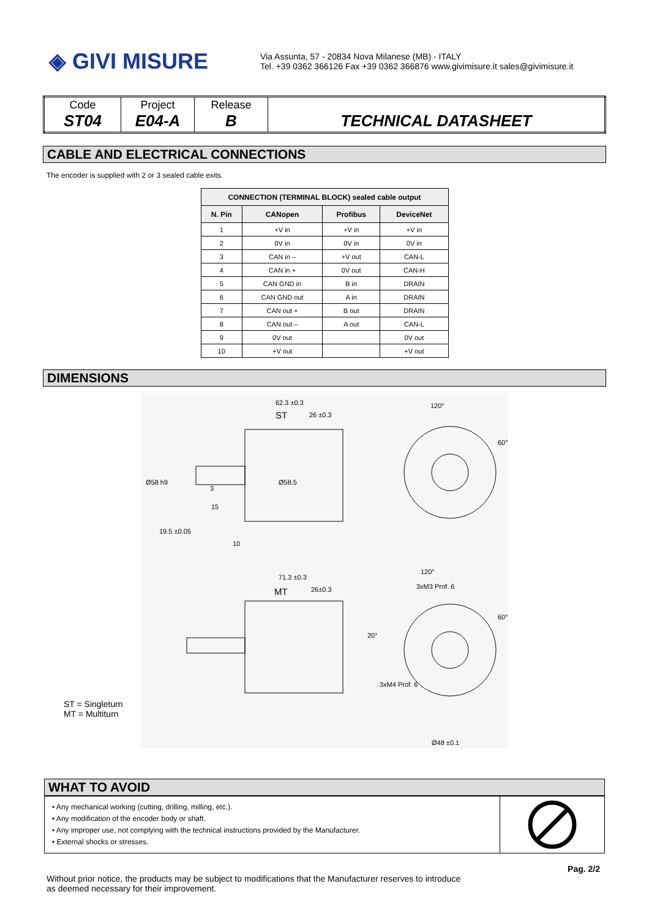◈ GIVI MISURE
Via Assunta, 57 - 20834 Nova Milanese (MB) - ITALY
Tel. +39 0362 366126 Fax +39 0362 366876 www.givimisure.it sales@givimisure.it
| Code ST04 | Project E04-A | Release B | TECHNICAL DATASHEET |
CABLE AND ELECTRICAL CONNECTIONS
The encoder is supplied with 2 or 3 sealed cable exits.
| CONNECTION (TERMINAL BLOCK) sealed cable output | | | |
| --- | --- | --- | --- |
| N. Pin | CANopen | Profibus | DeviceNet |
| 1 | +V in | +V in | +V in |
| 2 | 0V in | 0V in | 0V in |
| 3 | CAN in – | +V out | CAN-L |
| 4 | CAN in + | 0V out | CAN-H |
| 5 | CAN GND in | B in | DRAIN |
| 6 | CAN GND out | A in | DRAIN |
| 7 | CAN out + | B out | DRAIN |
| 8 | CAN out – | A out | CAN-L |
| 9 | 0V out | | 0V out |
| 10 | +V out | | +V out |
DIMENSIONS
62.3 ±0.3
ST
26 ±0.3
19.5 ±0.05
10
15
3
Ø58 h9
Ø58.5
120°
60°
71.3 ±0.3
MT
26±0.3
3xM3 Prof. 6
120°
60°
20°
3xM4 Prof. 6
Ø48 ±0.1
ST = Singleturn
MT = Multiturn
WHAT TO AVOID
• Any mechanical working (cutting, drilling, milling, etc.).
• Any modification of the encoder body or shaft.
• Any improper use, not complying with the technical instructions provided by the Manufacturer.
• External shocks or stresses.
Pag. 2/2
Without prior notice, the products may be subject to modifications that the Manufacturer reserves to introduce
as deemed necessary for their improvement.